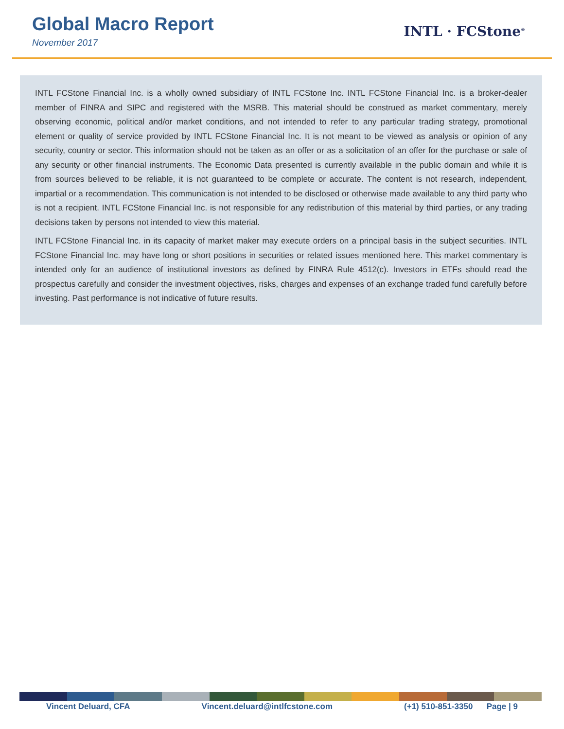Global Macro Report
November 2017
INTL · FCStone<sup>®</sup>
INTL FCStone Financial Inc. is a wholly owned subsidiary of INTL FCStone Inc. INTL FCStone Financial Inc. is a broker-dealer member of FINRA and SIPC and registered with the MSRB. This material should be construed as market commentary, merely observing economic, political and/or market conditions, and not intended to refer to any particular trading strategy, promotional element or quality of service provided by INTL FCStone Financial Inc. It is not meant to be viewed as analysis or opinion of any security, country or sector. This information should not be taken as an offer or as a solicitation of an offer for the purchase or sale of any security or other financial instruments. The Economic Data presented is currently available in the public domain and while it is from sources believed to be reliable, it is not guaranteed to be complete or accurate. The content is not research, independent, impartial or a recommendation. This communication is not intended to be disclosed or otherwise made available to any third party who is not a recipient. INTL FCStone Financial Inc. is not responsible for any redistribution of this material by third parties, or any trading decisions taken by persons not intended to view this material.
INTL FCStone Financial Inc. in its capacity of market maker may execute orders on a principal basis in the subject securities. INTL FCStone Financial Inc. may have long or short positions in securities or related issues mentioned here. This market commentary is intended only for an audience of institutional investors as defined by FINRA Rule 4512(c). Investors in ETFs should read the prospectus carefully and consider the investment objectives, risks, charges and expenses of an exchange traded fund carefully before investing. Past performance is not indicative of future results.
Vincent Deluard, CFA Vincent.deluard@intlfcstone.com (+1) 510-851-3350 Page | 9